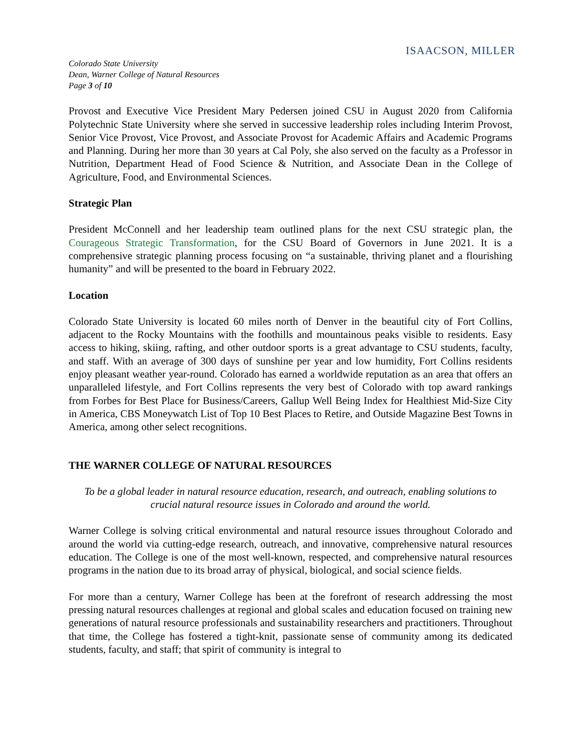ISAACSON, MILLER
Colorado State University
Dean, Warner College of Natural Resources
Page 3 of 10
Provost and Executive Vice President Mary Pedersen joined CSU in August 2020 from California Polytechnic State University where she served in successive leadership roles including Interim Provost, Senior Vice Provost, Vice Provost, and Associate Provost for Academic Affairs and Academic Programs and Planning. During her more than 30 years at Cal Poly, she also served on the faculty as a Professor in Nutrition, Department Head of Food Science & Nutrition, and Associate Dean in the College of Agriculture, Food, and Environmental Sciences.
Strategic Plan
President McConnell and her leadership team outlined plans for the next CSU strategic plan, the Courageous Strategic Transformation, for the CSU Board of Governors in June 2021. It is a comprehensive strategic planning process focusing on “a sustainable, thriving planet and a flourishing humanity” and will be presented to the board in February 2022.
Location
Colorado State University is located 60 miles north of Denver in the beautiful city of Fort Collins, adjacent to the Rocky Mountains with the foothills and mountainous peaks visible to residents. Easy access to hiking, skiing, rafting, and other outdoor sports is a great advantage to CSU students, faculty, and staff. With an average of 300 days of sunshine per year and low humidity, Fort Collins residents enjoy pleasant weather year-round. Colorado has earned a worldwide reputation as an area that offers an unparalleled lifestyle, and Fort Collins represents the very best of Colorado with top award rankings from Forbes for Best Place for Business/Careers, Gallup Well Being Index for Healthiest Mid-Size City in America, CBS Moneywatch List of Top 10 Best Places to Retire, and Outside Magazine Best Towns in America, among other select recognitions.
THE WARNER COLLEGE OF NATURAL RESOURCES
To be a global leader in natural resource education, research, and outreach, enabling solutions to crucial natural resource issues in Colorado and around the world.
Warner College is solving critical environmental and natural resource issues throughout Colorado and around the world via cutting-edge research, outreach, and innovative, comprehensive natural resources education. The College is one of the most well-known, respected, and comprehensive natural resources programs in the nation due to its broad array of physical, biological, and social science fields.
For more than a century, Warner College has been at the forefront of research addressing the most pressing natural resources challenges at regional and global scales and education focused on training new generations of natural resource professionals and sustainability researchers and practitioners. Throughout that time, the College has fostered a tight-knit, passionate sense of community among its dedicated students, faculty, and staff; that spirit of community is integral to